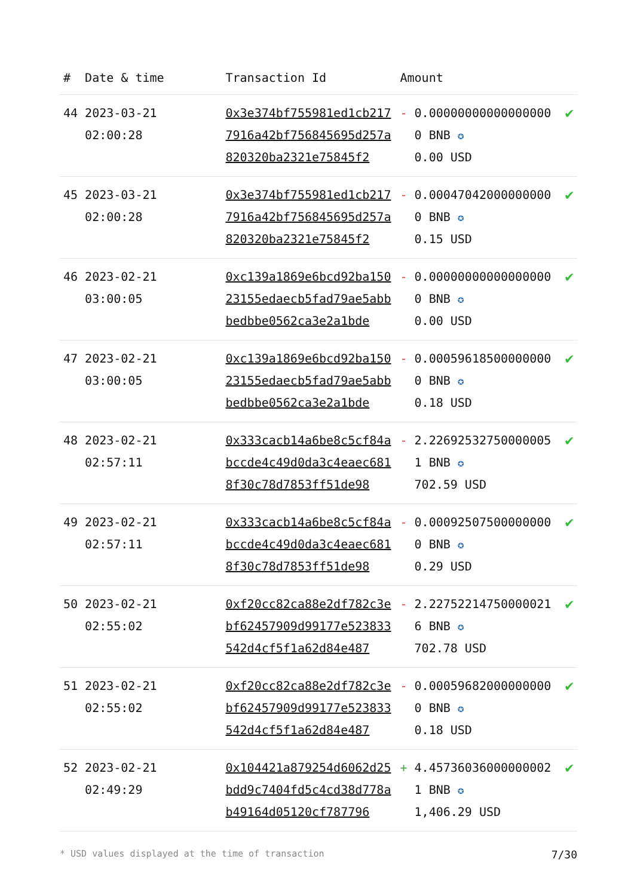| # | Date & time | Transaction Id | Amount | | |
| --- | --- | --- | --- | --- | --- |
| 44 | 2023-03-21 02:00:28 | 0x3e374bf755981ed1cb2177916a42bf756845695d257a820320ba2321e75845f2 | - | 0.000000000000000000 BNB ✪ 0.00 USD | ✔ |
| 45 | 2023-03-21 02:00:28 | 0x3e374bf755981ed1cb2177916a42bf756845695d257a820320ba2321e75845f2 | - | 0.000470420000000000 BNB ✪ 0.15 USD | ✔ |
| 46 | 2023-02-21 03:00:05 | 0xc139a1869e6bcd92ba15023155edaecb5fad79ae5abbbedbbe0562ca3e2a1bde | - | 0.000000000000000000 BNB ✪ 0.00 USD | ✔ |
| 47 | 2023-02-21 03:00:05 | 0xc139a1869e6bcd92ba15023155edaecb5fad79ae5abbbedbbe0562ca3e2a1bde | - | 0.000596185000000000 BNB ✪ 0.18 USD | ✔ |
| 48 | 2023-02-21 02:57:11 | 0x333cacb14a6be8c5cf84abccde4c49d0da3c4eaec6818f30c78d7853ff51de98 | - | 2.226925327500000051 BNB ✪ 702.59 USD | ✔ |
| 49 | 2023-02-21 02:57:11 | 0x333cacb14a6be8c5cf84abccde4c49d0da3c4eaec6818f30c78d7853ff51de98 | - | 0.000925075000000000 BNB ✪ 0.29 USD | ✔ |
| 50 | 2023-02-21 02:55:02 | 0xf20cc82ca88e2df782c3ebf62457909d99177e523833542d4cf5f1a62d84e487 | - | 2.227522147500000216 BNB ✪ 702.78 USD | ✔ |
| 51 | 2023-02-21 02:55:02 | 0xf20cc82ca88e2df782c3ebf62457909d99177e523833542d4cf5f1a62d84e487 | - | 0.000596820000000000 BNB ✪ 0.18 USD | ✔ |
| 52 | 2023-02-21 02:49:29 | 0x104421a879254d6062d25bdd9c7404fd5c4cd38d778ab49164d05120cf787796 | + | 4.457360360000000021 BNB ✪ 1,406.29 USD | ✔ |
* USD values displayed at the time of transaction 7/30